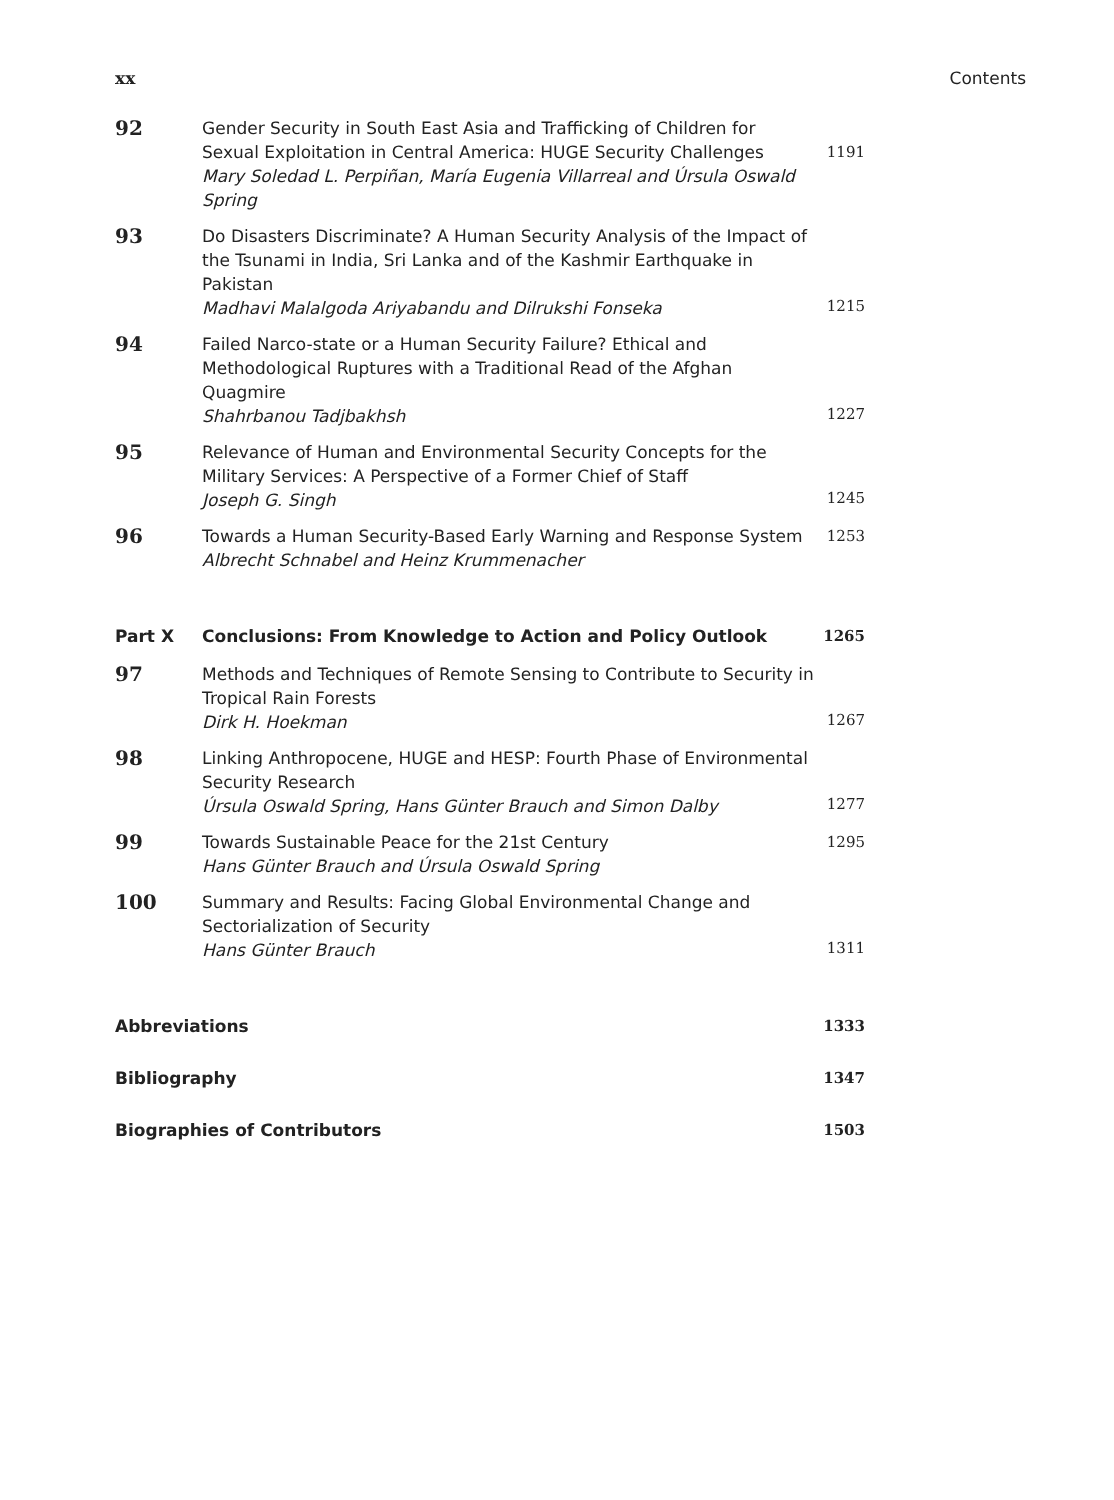xx Contents
| 92 | Gender Security in South East Asia and Trafficking of Children for Sexual Exploitation in Central America: HUGE Security Challenges Mary Soledad L. Perpiñan, María Eugenia Villarreal and Úrsula Oswald Spring | 1191 |
| 93 | Do Disasters Discriminate? A Human Security Analysis of the Impact of the Tsunami in India, Sri Lanka and of the Kashmir Earthquake in Pakistan Madhavi Malalgoda Ariyabandu and Dilrukshi Fonseka | 1215 |
| 94 | Failed Narco-state or a Human Security Failure? Ethical and Methodological Ruptures with a Traditional Read of the Afghan Quagmire Shahrbanou Tadjbakhsh | 1227 |
| 95 | Relevance of Human and Environmental Security Concepts for the Military Services: A Perspective of a Former Chief of Staff Joseph G. Singh | 1245 |
| 96 | Towards a Human Security-Based Early Warning and Response System Albrecht Schnabel and Heinz Krummenacher | 1253 |
| Part X | Conclusions: From Knowledge to Action and Policy Outlook | 1265 |
| 97 | Methods and Techniques of Remote Sensing to Contribute to Security in Tropical Rain Forests Dirk H. Hoekman | 1267 |
| 98 | Linking Anthropocene, HUGE and HESP: Fourth Phase of Environmental Security Research Úrsula Oswald Spring, Hans Günter Brauch and Simon Dalby | 1277 |
| 99 | Towards Sustainable Peace for the 21st Century Hans Günter Brauch and Úrsula Oswald Spring | 1295 |
| 100 | Summary and Results: Facing Global Environmental Change and Sectorialization of Security Hans Günter Brauch | 1311 |
| Abbreviations | | 1333 |
| Bibliography | | 1347 |
| Biographies of Contributors | | 1503 |